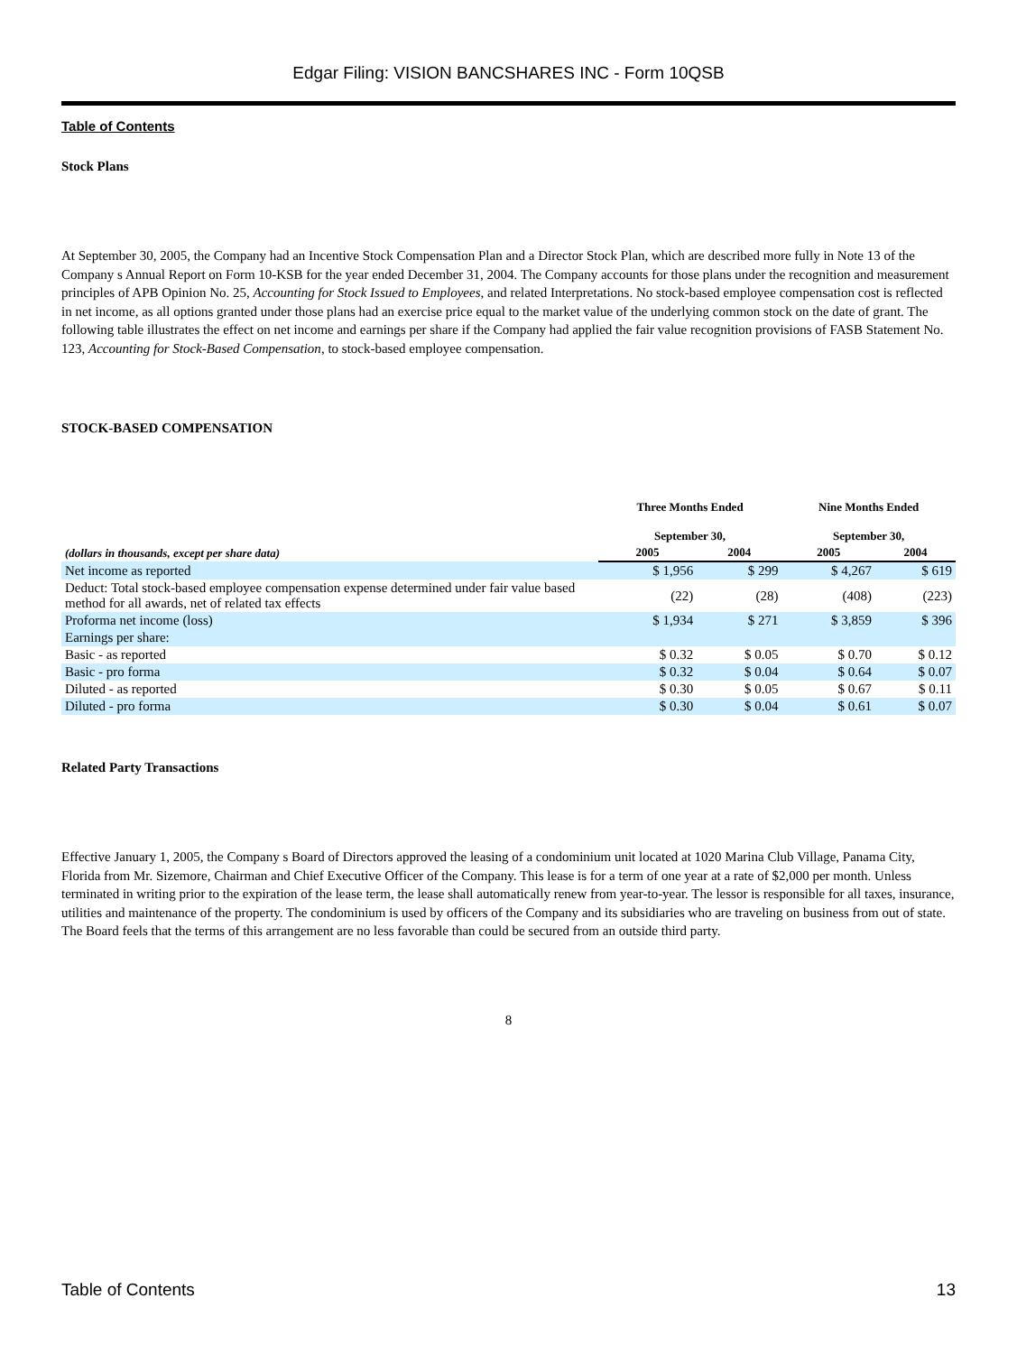Edgar Filing: VISION BANCSHARES INC - Form 10QSB
Table of Contents
Stock Plans
At September 30, 2005, the Company had an Incentive Stock Compensation Plan and a Director Stock Plan, which are described more fully in Note 13 of the Company s Annual Report on Form 10-KSB for the year ended December 31, 2004. The Company accounts for those plans under the recognition and measurement principles of APB Opinion No. 25, Accounting for Stock Issued to Employees, and related Interpretations. No stock-based employee compensation cost is reflected in net income, as all options granted under those plans had an exercise price equal to the market value of the underlying common stock on the date of grant. The following table illustrates the effect on net income and earnings per share if the Company had applied the fair value recognition provisions of FASB Statement No. 123, Accounting for Stock-Based Compensation, to stock-based employee compensation.
STOCK-BASED COMPENSATION
| | Three Months Ended September 30, | | Nine Months Ended September 30, | |
| --- | --- | --- | --- | --- |
| (dollars in thousands, except per share data) | 2005 | 2004 | 2005 | 2004 |
| Net income as reported | $ 1,956 | $ 299 | $ 4,267 | $ 619 |
| Deduct: Total stock-based employee compensation expense determined under fair value based method for all awards, net of related tax effects | (22) | (28) | (408) | (223) |
| Proforma net income (loss) | $ 1,934 | $ 271 | $ 3,859 | $ 396 |
| Earnings per share: | | | | |
| Basic - as reported | $ 0.32 | $ 0.05 | $ 0.70 | $ 0.12 |
| Basic - pro forma | $ 0.32 | $ 0.04 | $ 0.64 | $ 0.07 |
| Diluted - as reported | $ 0.30 | $ 0.05 | $ 0.67 | $ 0.11 |
| Diluted - pro forma | $ 0.30 | $ 0.04 | $ 0.61 | $ 0.07 |
Related Party Transactions
Effective January 1, 2005, the Company s Board of Directors approved the leasing of a condominium unit located at 1020 Marina Club Village, Panama City, Florida from Mr. Sizemore, Chairman and Chief Executive Officer of the Company. This lease is for a term of one year at a rate of $2,000 per month. Unless terminated in writing prior to the expiration of the lease term, the lease shall automatically renew from year-to-year. The lessor is responsible for all taxes, insurance, utilities and maintenance of the property. The condominium is used by officers of the Company and its subsidiaries who are traveling on business from out of state. The Board feels that the terms of this arrangement are no less favorable than could be secured from an outside third party.
8
Table of Contents 13